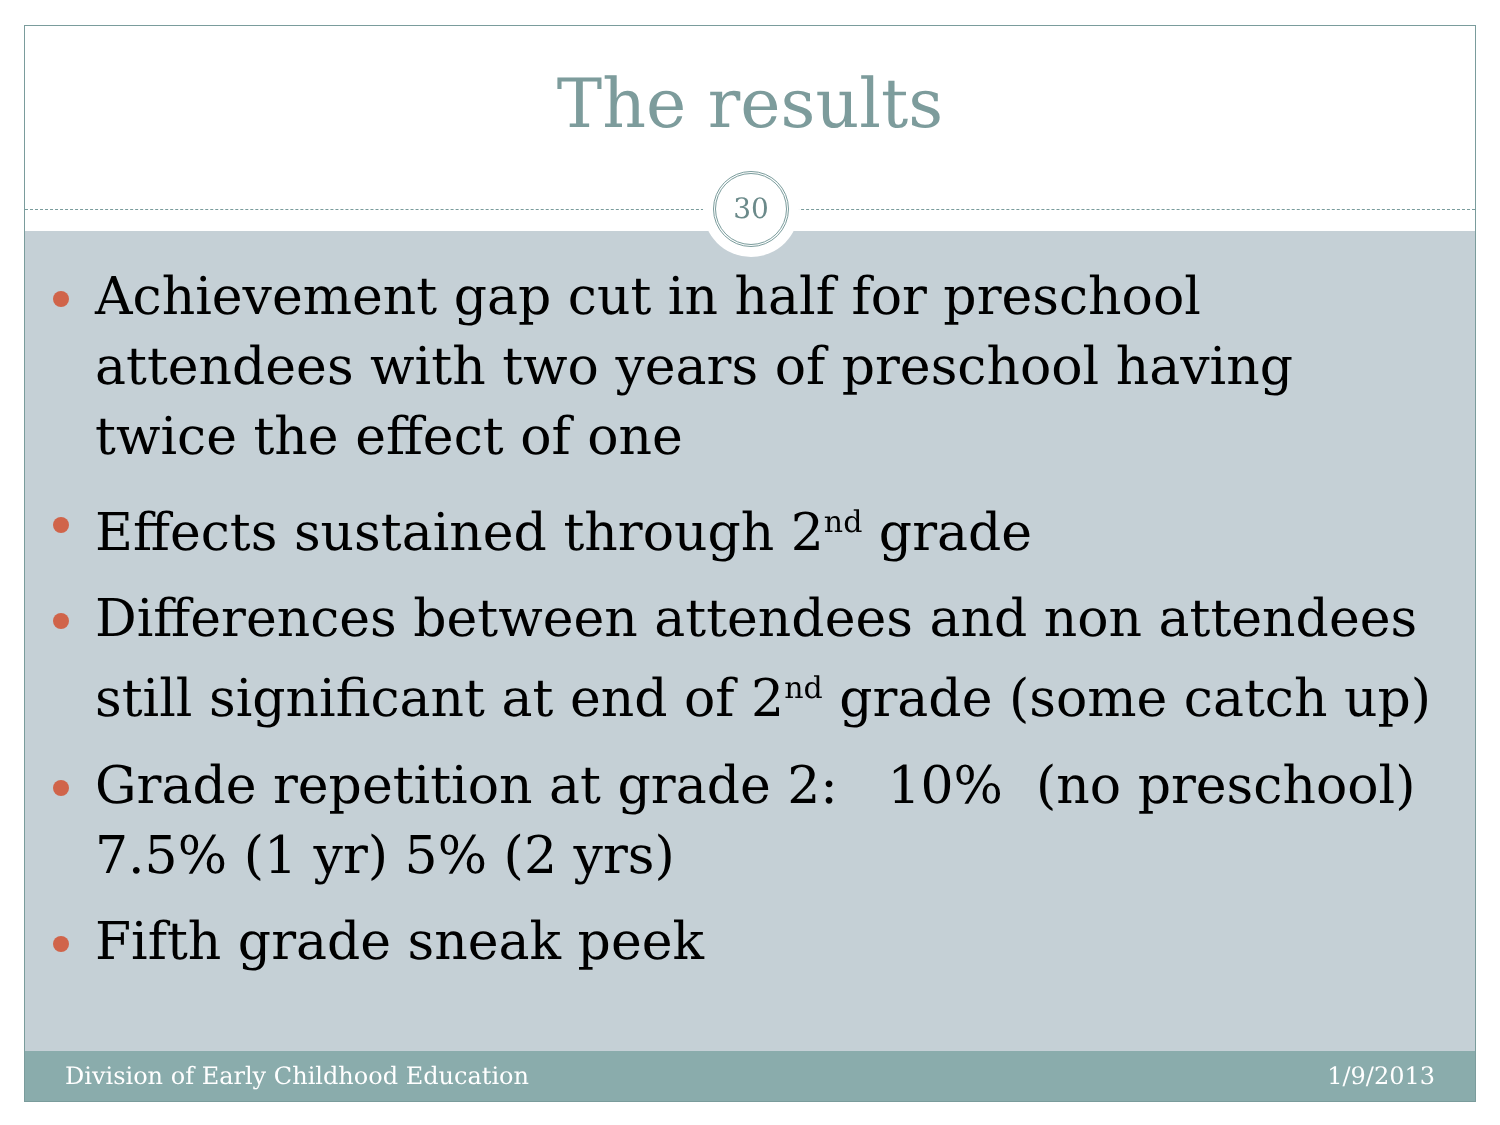The results
30
Achievement gap cut in half for preschool attendees with two years of preschool having twice the effect of one
Effects sustained through 2<sup>nd</sup> grade
Differences between attendees and non attendees still significant at end of 2<sup>nd</sup> grade (some catch up)
Grade repetition at grade 2: 10% (no preschool) 7.5% (1 yr) 5% (2 yrs)
Fifth grade sneak peek
Division of Early Childhood Education 1/9/2013